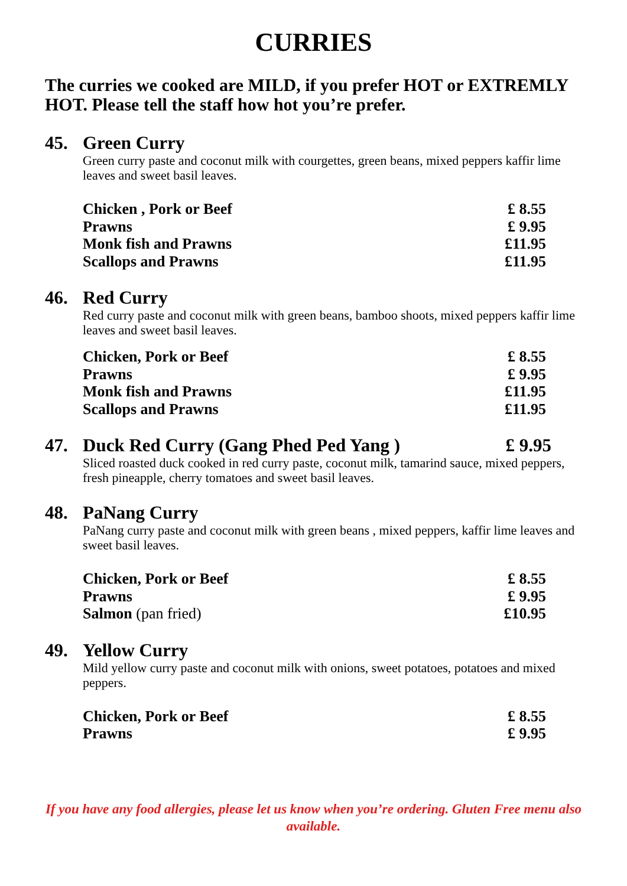CURRIES
The curries we cooked are MILD, if you prefer HOT or EXTREMLY HOT. Please tell the staff how hot you’re prefer.
45. Green Curry
Green curry paste and coconut milk with courgettes, green beans, mixed peppers kaffir lime leaves and sweet basil leaves.
| Chicken , Pork or Beef | £ 8.55 |
| Prawns | £ 9.95 |
| Monk fish and Prawns | £11.95 |
| Scallops and Prawns | £11.95 |
46. Red Curry
Red curry paste and coconut milk with green beans, bamboo shoots, mixed peppers kaffir lime leaves and sweet basil leaves.
| Chicken, Pork or Beef | £ 8.55 |
| Prawns | £ 9.95 |
| Monk fish and Prawns | £11.95 |
| Scallops and Prawns | £11.95 |
47. Duck Red Curry (Gang Phed Ped Yang ) £ 9.95
Sliced roasted duck cooked in red curry paste, coconut milk, tamarind sauce, mixed peppers, fresh pineapple, cherry tomatoes and sweet basil leaves.
48. PaNang Curry
PaNang curry paste and coconut milk with green beans , mixed peppers, kaffir lime leaves and sweet basil leaves.
| Chicken, Pork or Beef | £ 8.55 |
| Prawns | £ 9.95 |
| Salmon (pan fried) | £10.95 |
49. Yellow Curry
Mild yellow curry paste and coconut milk with onions, sweet potatoes, potatoes and mixed peppers.
| Chicken, Pork or Beef | £ 8.55 |
| Prawns | £ 9.95 |
If you have any food allergies, please let us know when you’re ordering. Gluten Free menu also available.